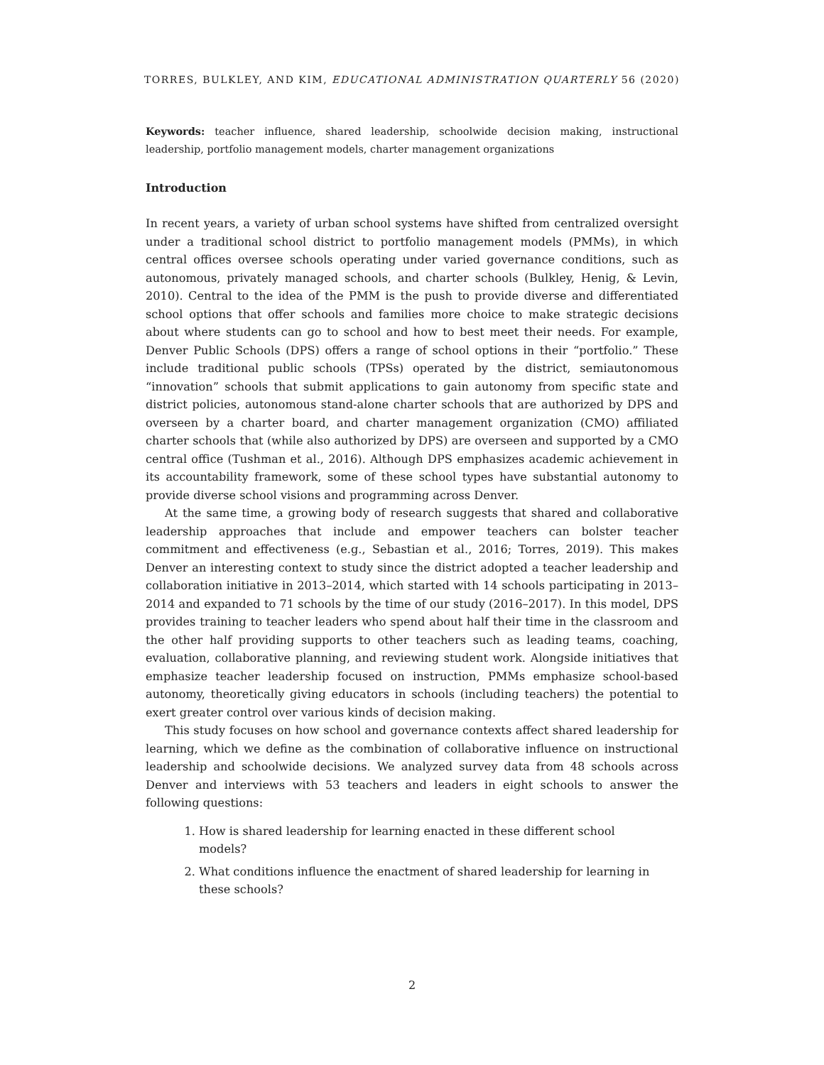TORRES, BULKLEY, AND KIM, EDUCATIONAL ADMINISTRATION QUARTERLY 56 (2020)
Keywords: teacher influence, shared leadership, schoolwide decision making, instructional leadership, portfolio management models, charter management organizations
Introduction
In recent years, a variety of urban school systems have shifted from centralized oversight under a traditional school district to portfolio management models (PMMs), in which central offices oversee schools operating under varied governance conditions, such as autonomous, privately managed schools, and charter schools (Bulkley, Henig, & Levin, 2010). Central to the idea of the PMM is the push to provide diverse and differentiated school options that offer schools and families more choice to make strategic decisions about where students can go to school and how to best meet their needs. For example, Denver Public Schools (DPS) offers a range of school options in their “portfolio.” These include traditional public schools (TPSs) operated by the district, semiautonomous “innovation” schools that submit applications to gain autonomy from specific state and district policies, autonomous stand-alone charter schools that are authorized by DPS and overseen by a charter board, and charter management organization (CMO) affiliated charter schools that (while also authorized by DPS) are overseen and supported by a CMO central office (Tushman et al., 2016). Although DPS emphasizes academic achievement in its accountability framework, some of these school types have substantial autonomy to provide diverse school visions and programming across Denver.
At the same time, a growing body of research suggests that shared and collaborative leadership approaches that include and empower teachers can bolster teacher commitment and effectiveness (e.g., Sebastian et al., 2016; Torres, 2019). This makes Denver an interesting context to study since the district adopted a teacher leadership and collaboration initiative in 2013–2014, which started with 14 schools participating in 2013–2014 and expanded to 71 schools by the time of our study (2016–2017). In this model, DPS provides training to teacher leaders who spend about half their time in the classroom and the other half providing supports to other teachers such as leading teams, coaching, evaluation, collaborative planning, and reviewing student work. Alongside initiatives that emphasize teacher leadership focused on instruction, PMMs emphasize school-based autonomy, theoretically giving educators in schools (including teachers) the potential to exert greater control over various kinds of decision making.
This study focuses on how school and governance contexts affect shared leadership for learning, which we define as the combination of collaborative influence on instructional leadership and schoolwide decisions. We analyzed survey data from 48 schools across Denver and interviews with 53 teachers and leaders in eight schools to answer the following questions:
1. How is shared leadership for learning enacted in these different school models?
2. What conditions influence the enactment of shared leadership for learning in these schools?
2